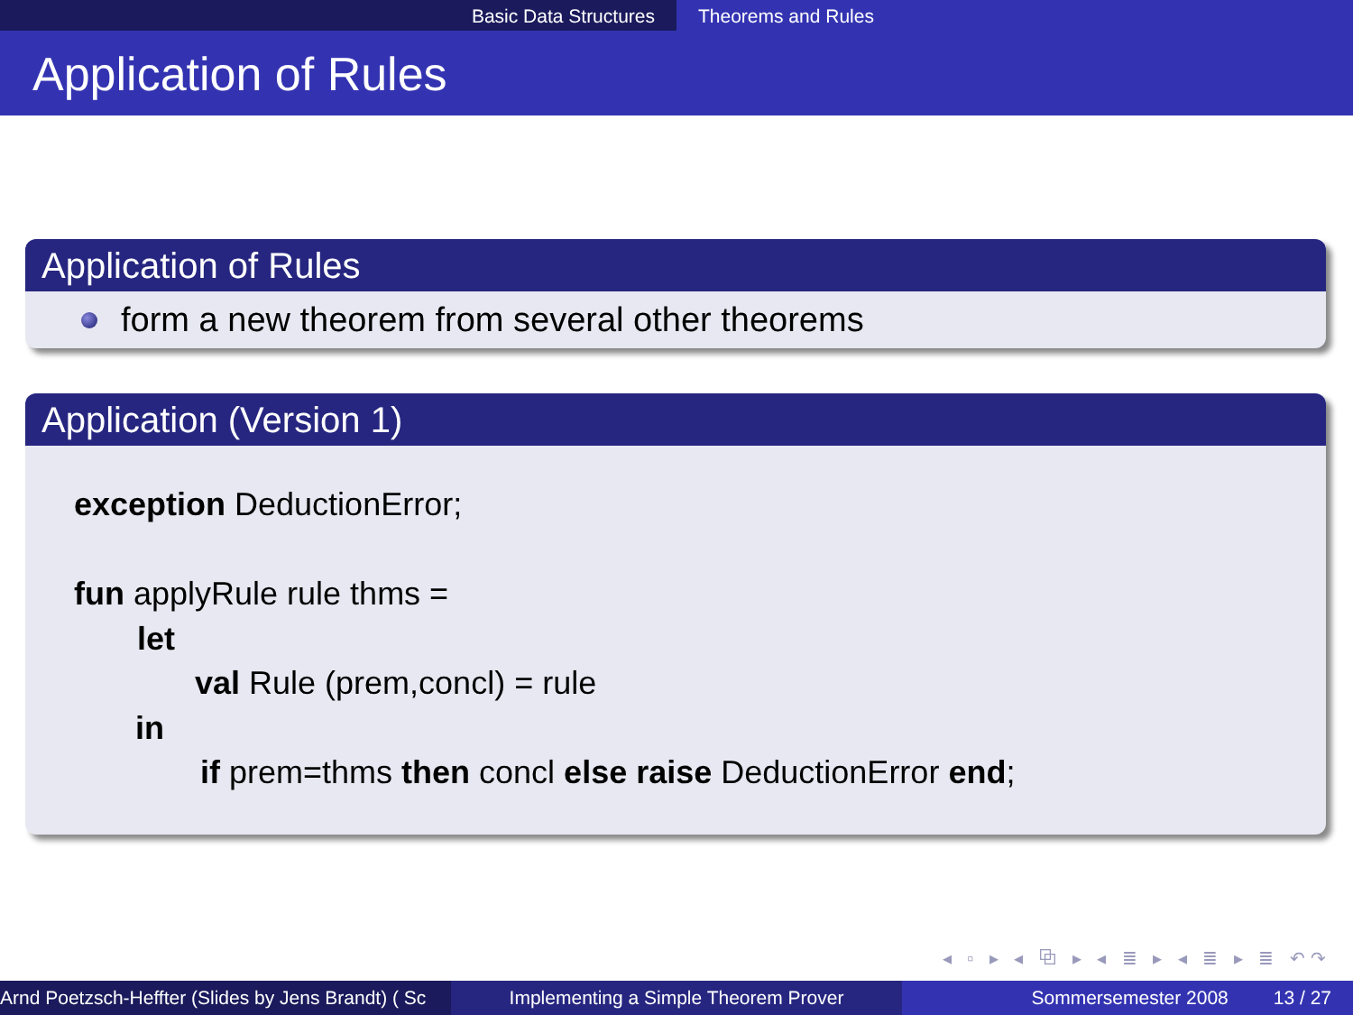Basic Data Structures Theorems and Rules
Application of Rules
Application of Rules
form a new theorem from several other theorems
Application (Version 1)
exception DeductionError;
fun applyRule rule thms =
let
val Rule (prem,concl) = rule
in
if prem=thms then concl else raise DeductionError end;
◂ ▫ ▸ ◂ ⧉ ▸ ◂ ≣ ▸ ◂ ≣ ▸ ≣ ↶↷
Arnd Poetzsch-Heffter (Slides by Jens Brandt) ( Sc Implementing a Simple Theorem Prover Sommersemester 2008 13 / 27